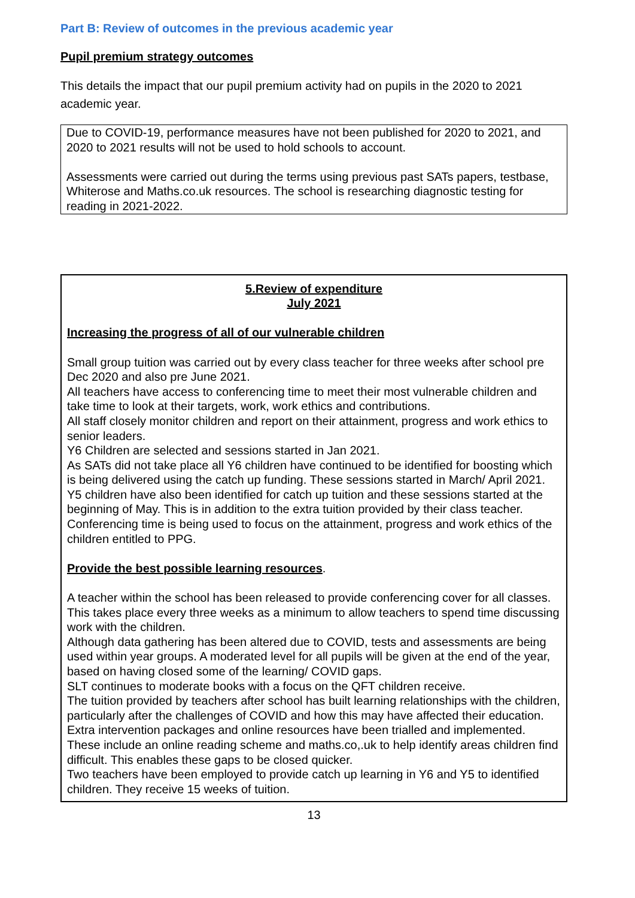Part B: Review of outcomes in the previous academic year
Pupil premium strategy outcomes
This details the impact that our pupil premium activity had on pupils in the 2020 to 2021 academic year.
Due to COVID-19, performance measures have not been published for 2020 to 2021, and 2020 to 2021 results will not be used to hold schools to account.
Assessments were carried out during the terms using previous past SATs papers, testbase, Whiterose and Maths.co.uk resources. The school is researching diagnostic testing for reading in 2021-2022.
5.Review of expenditure
July 2021
Increasing the progress of all of our vulnerable children
Small group tuition was carried out by every class teacher for three weeks after school pre Dec 2020 and also pre June 2021.
All teachers have access to conferencing time to meet their most vulnerable children and take time to look at their targets, work, work ethics and contributions.
All staff closely monitor children and report on their attainment, progress and work ethics to senior leaders.
Y6 Children are selected and sessions started in Jan 2021.
As SATs did not take place all Y6 children have continued to be identified for boosting which is being delivered using the catch up funding. These sessions started in March/ April 2021. Y5 children have also been identified for catch up tuition and these sessions started at the beginning of May. This is in addition to the extra tuition provided by their class teacher.
Conferencing time is being used to focus on the attainment, progress and work ethics of the children entitled to PPG.
Provide the best possible learning resources.
A teacher within the school has been released to provide conferencing cover for all classes. This takes place every three weeks as a minimum to allow teachers to spend time discussing work with the children.
Although data gathering has been altered due to COVID, tests and assessments are being used within year groups. A moderated level for all pupils will be given at the end of the year, based on having closed some of the learning/ COVID gaps.
SLT continues to moderate books with a focus on the QFT children receive.
The tuition provided by teachers after school has built learning relationships with the children, particularly after the challenges of COVID and how this may have affected their education.
Extra intervention packages and online resources have been trialled and implemented. These include an online reading scheme and maths.co,.uk to help identify areas children find difficult. This enables these gaps to be closed quicker.
Two teachers have been employed to provide catch up learning in Y6 and Y5 to identified children. They receive 15 weeks of tuition.
13